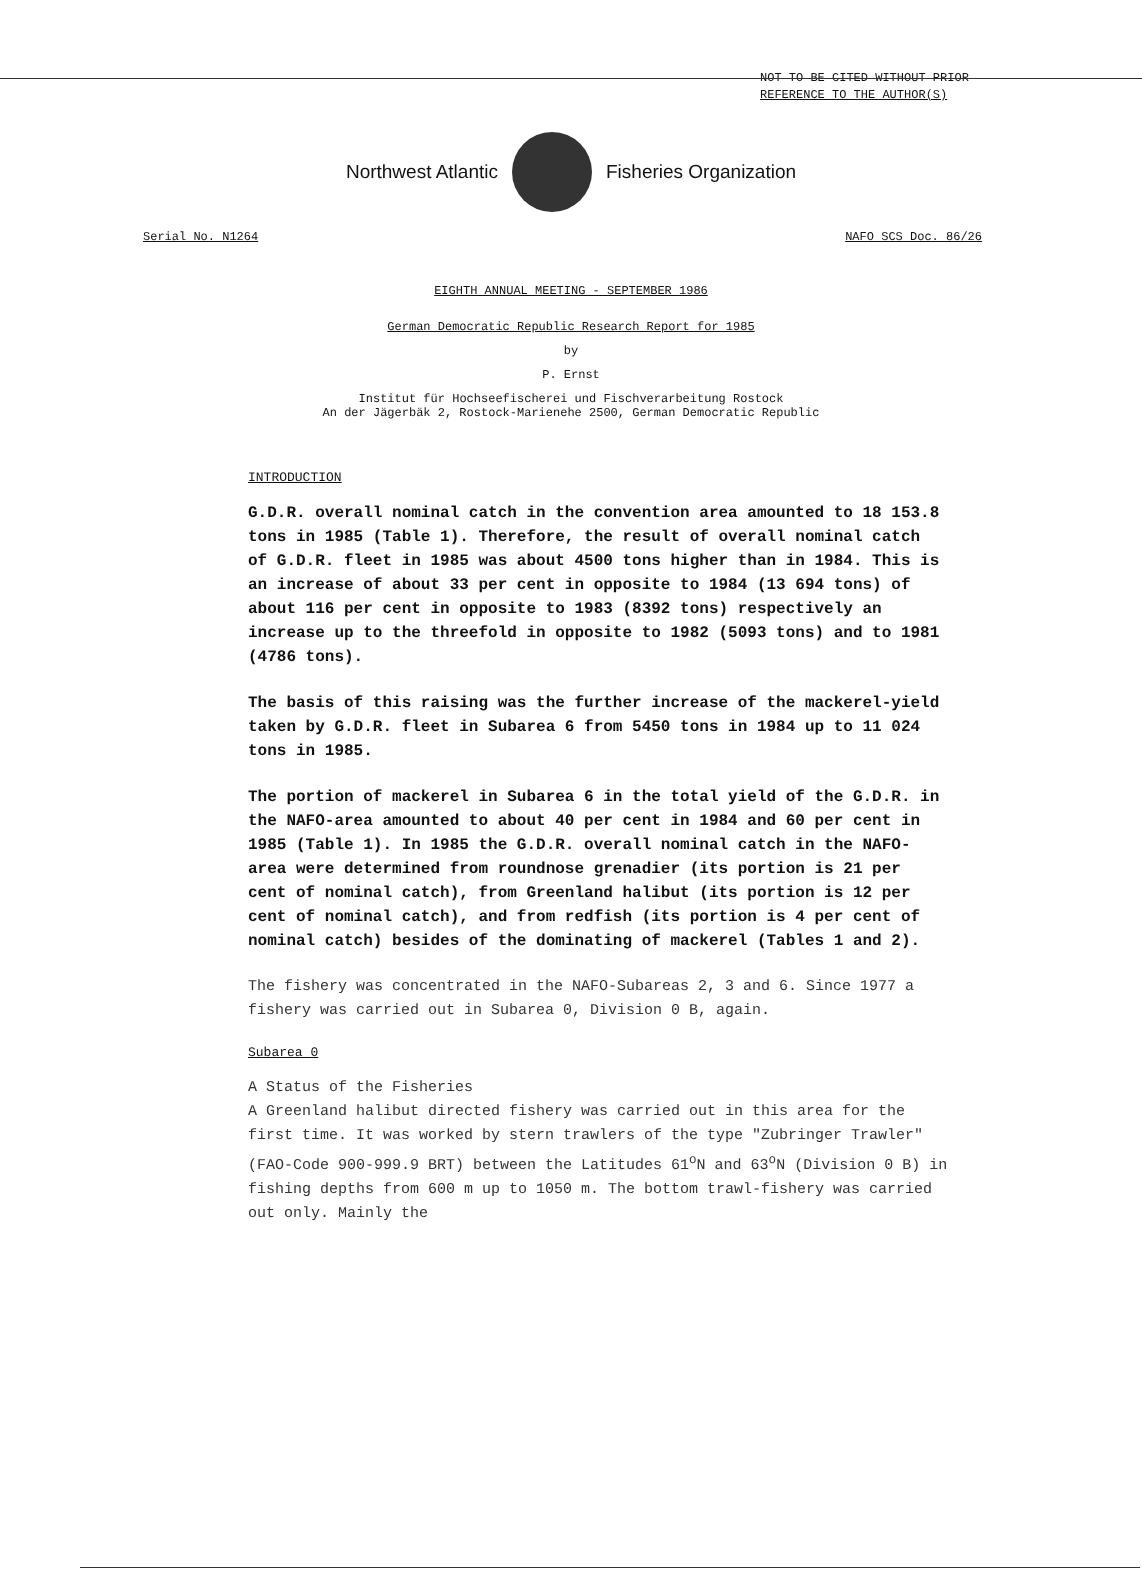NOT TO BE CITED WITHOUT PRIOR
REFERENCE TO THE AUTHOR(S)
Northwest Atlantic Fisheries Organization
Serial No. N1264 NAFO SCS Doc. 86/26
EIGHTH ANNUAL MEETING - SEPTEMBER 1986
German Democratic Republic Research Report for 1985
by
P. Ernst
Institut für Hochseefischerei und Fischverarbeitung Rostock
An der Jägerbäk 2, Rostock-Marienehe 2500, German Democratic Republic
INTRODUCTION
G.D.R. overall nominal catch in the convention area amounted to 18 153.8 tons in 1985 (Table 1). Therefore, the result of overall nominal catch of G.D.R. fleet in 1985 was about 4500 tons higher than in 1984. This is an increase of about 33 per cent in opposite to 1984 (13 694 tons) of about 116 per cent in opposite to 1983 (8392 tons) respectively an increase up to the threefold in opposite to 1982 (5093 tons) and to 1981 (4786 tons).
The basis of this raising was the further increase of the mackerel-yield taken by G.D.R. fleet in Subarea 6 from 5450 tons in 1984 up to 11 024 tons in 1985.
The portion of mackerel in Subarea 6 in the total yield of the G.D.R. in the NAFO-area amounted to about 40 per cent in 1984 and 60 per cent in 1985 (Table 1). In 1985 the G.D.R. overall nominal catch in the NAFO-area were determined from roundnose grenadier (its portion is 21 per cent of nominal catch), from Greenland halibut (its portion is 12 per cent of nominal catch), and from redfish (its portion is 4 per cent of nominal catch) besides of the dominating of mackerel (Tables 1 and 2).
The fishery was concentrated in the NAFO-Subareas 2, 3 and 6. Since 1977 a fishery was carried out in Subarea 0, Division 0 B, again.
Subarea 0
A Status of the Fisheries
A Greenland halibut directed fishery was carried out in this area for the first time. It was worked by stern trawlers of the type "Zubringer Trawler" (FAO-Code 900-999.9 BRT) between the Latitudes 61<sup>o</sup>N and 63<sup>o</sup>N (Division 0 B) in fishing depths from 600 m up to 1050 m. The bottom trawl-fishery was carried out only. Mainly the